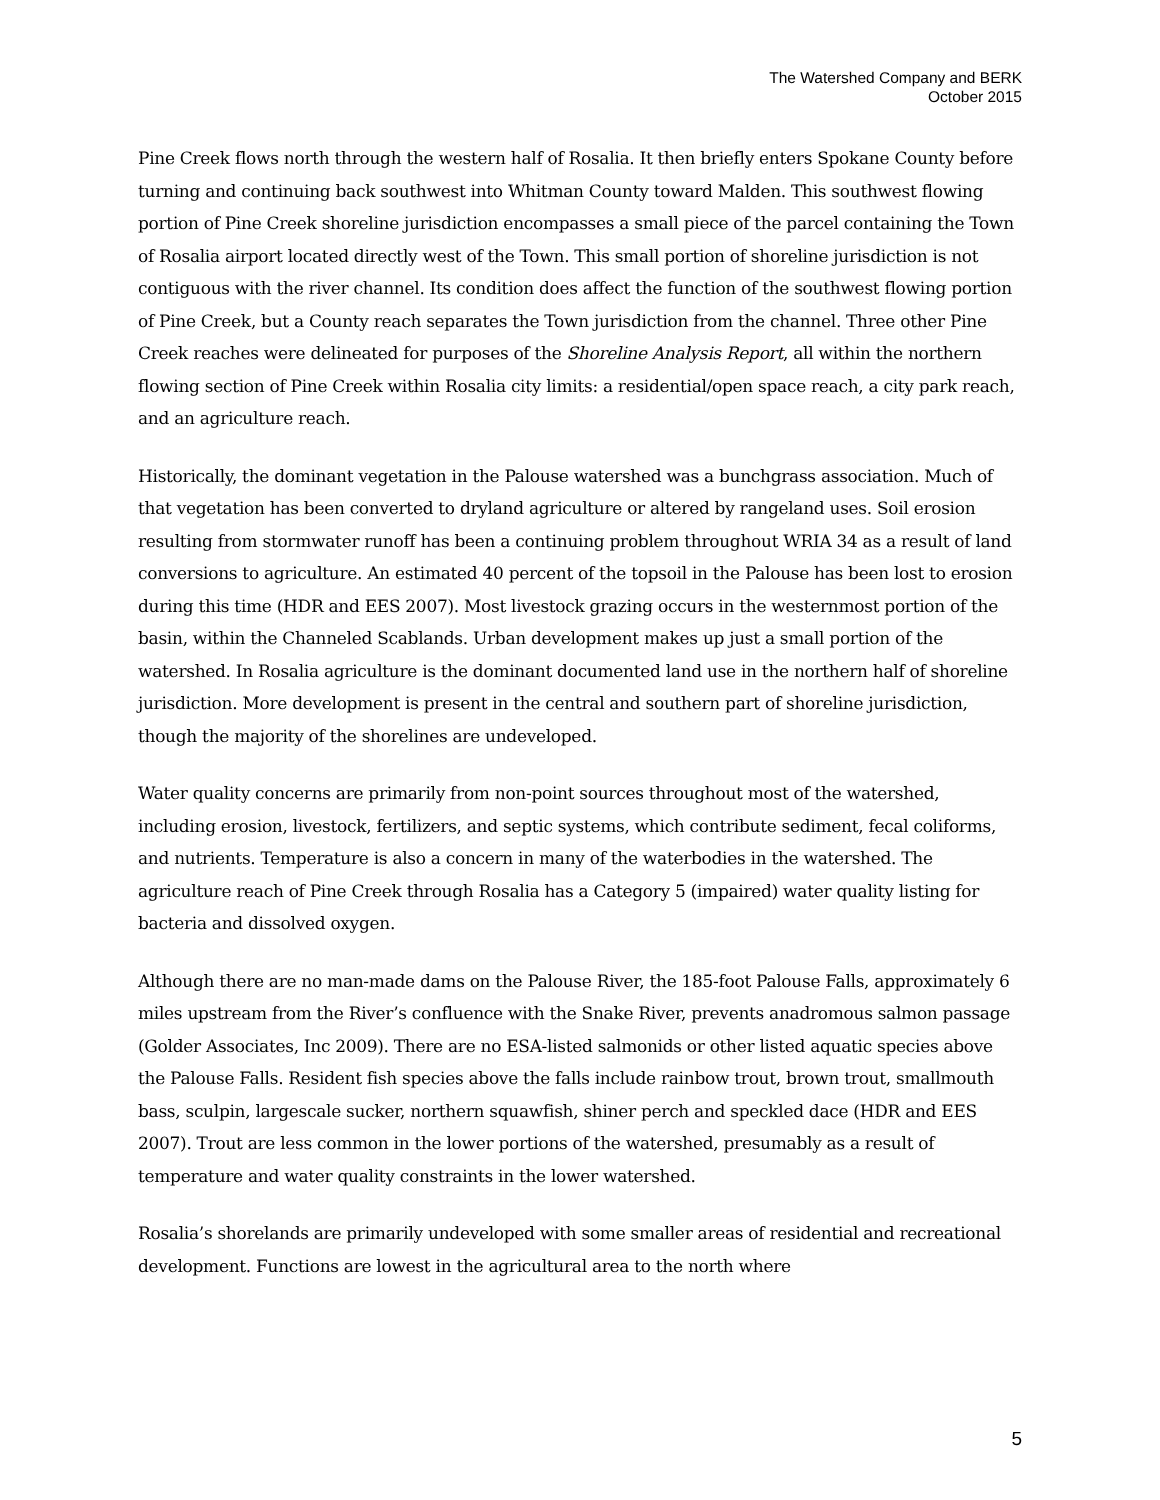The Watershed Company and BERK
October 2015
Pine Creek flows north through the western half of Rosalia. It then briefly enters Spokane County before turning and continuing back southwest into Whitman County toward Malden. This southwest flowing portion of Pine Creek shoreline jurisdiction encompasses a small piece of the parcel containing the Town of Rosalia airport located directly west of the Town. This small portion of shoreline jurisdiction is not contiguous with the river channel. Its condition does affect the function of the southwest flowing portion of Pine Creek, but a County reach separates the Town jurisdiction from the channel. Three other Pine Creek reaches were delineated for purposes of the Shoreline Analysis Report, all within the northern flowing section of Pine Creek within Rosalia city limits: a residential/open space reach, a city park reach, and an agriculture reach.
Historically, the dominant vegetation in the Palouse watershed was a bunchgrass association. Much of that vegetation has been converted to dryland agriculture or altered by rangeland uses. Soil erosion resulting from stormwater runoff has been a continuing problem throughout WRIA 34 as a result of land conversions to agriculture. An estimated 40 percent of the topsoil in the Palouse has been lost to erosion during this time (HDR and EES 2007). Most livestock grazing occurs in the westernmost portion of the basin, within the Channeled Scablands. Urban development makes up just a small portion of the watershed. In Rosalia agriculture is the dominant documented land use in the northern half of shoreline jurisdiction. More development is present in the central and southern part of shoreline jurisdiction, though the majority of the shorelines are undeveloped.
Water quality concerns are primarily from non-point sources throughout most of the watershed, including erosion, livestock, fertilizers, and septic systems, which contribute sediment, fecal coliforms, and nutrients. Temperature is also a concern in many of the waterbodies in the watershed. The agriculture reach of Pine Creek through Rosalia has a Category 5 (impaired) water quality listing for bacteria and dissolved oxygen.
Although there are no man-made dams on the Palouse River, the 185-foot Palouse Falls, approximately 6 miles upstream from the River’s confluence with the Snake River, prevents anadromous salmon passage (Golder Associates, Inc 2009). There are no ESA-listed salmonids or other listed aquatic species above the Palouse Falls. Resident fish species above the falls include rainbow trout, brown trout, smallmouth bass, sculpin, largescale sucker, northern squawfish, shiner perch and speckled dace (HDR and EES 2007). Trout are less common in the lower portions of the watershed, presumably as a result of temperature and water quality constraints in the lower watershed.
Rosalia’s shorelands are primarily undeveloped with some smaller areas of residential and recreational development. Functions are lowest in the agricultural area to the north where
5